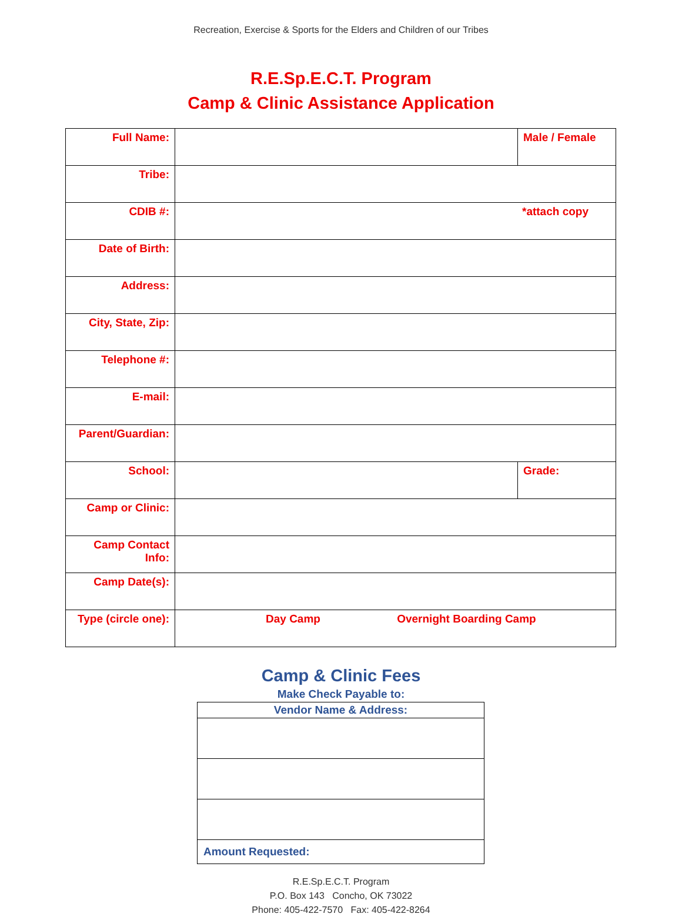Recreation, Exercise & Sports for the Elders and Children of our Tribes
R.E.Sp.E.C.T. Program
Camp & Clinic Assistance Application
| Full Name: | | Male / Female |
| Tribe: | | |
| CDIB #: | *attach copy | |
| Date of Birth: | | |
| Address: | | |
| City, State, Zip: | | |
| Telephone #: | | |
| E-mail: | | |
| Parent/Guardian: | | |
| School: | | Grade: |
| Camp or Clinic: | | |
| Camp Contact Info: | | |
| Camp Date(s): | | |
| Type (circle one): | Day Camp Overnight Boarding Camp | |
Camp & Clinic Fees
Make Check Payable to:
| Vendor Name & Address: |
| Amount Requested: |
R.E.Sp.E.C.T. Program
P.O. Box 143 Concho, OK 73022
Phone: 405-422-7570 Fax: 405-422-8264